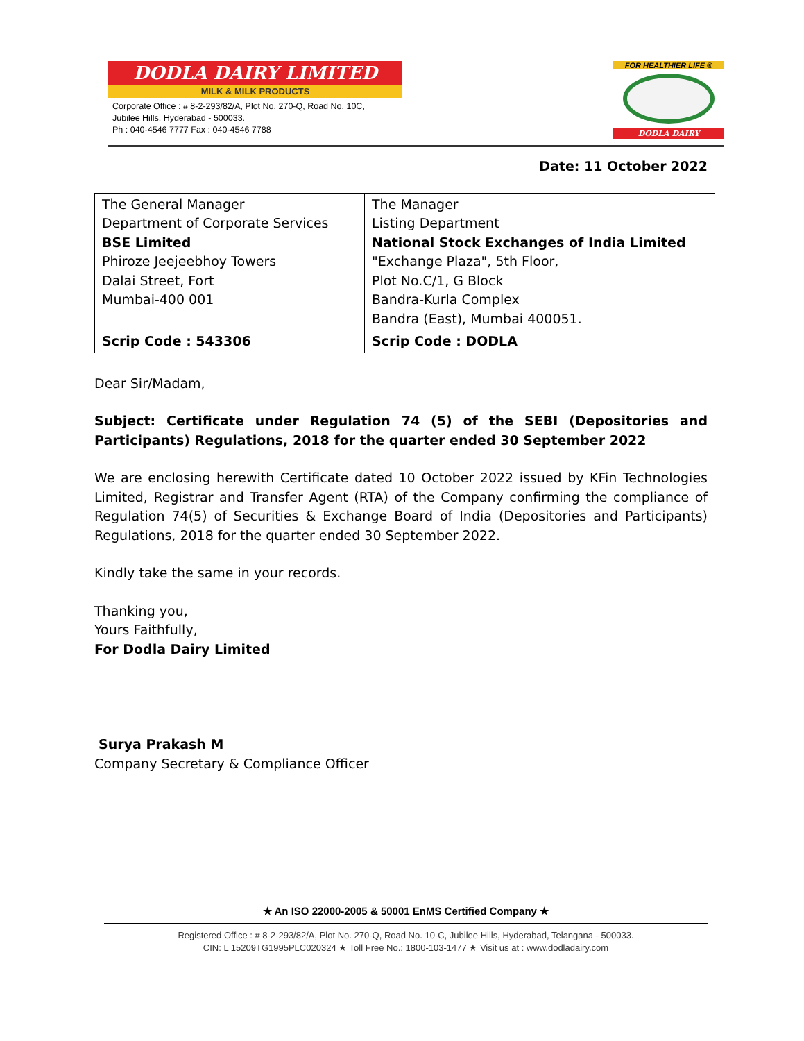DODLA DAIRY LIMITED
MILK & MILK PRODUCTS
Corporate Office : # 8-2-293/82/A, Plot No. 270-Q, Road No. 10C,
Jubilee Hills, Hyderabad - 500033.
Ph : 040-4546 7777 Fax : 040-4546 7788
FOR HEALTHIER LIFE ®
DODLA DAIRY
Date: 11 October 2022
| The General Manager Department of Corporate Services BSE Limited Phiroze Jeejeebhoy Towers Dalai Street, Fort Mumbai-400 001 | The Manager Listing Department National Stock Exchanges of India Limited "Exchange Plaza", 5th Floor, Plot No.C/1, G Block Bandra-Kurla Complex Bandra (East), Mumbai 400051. |
| Scrip Code : 543306 | Scrip Code : DODLA |
Dear Sir/Madam,
Subject: Certificate under Regulation 74 (5) of the SEBI (Depositories and Participants) Regulations, 2018 for the quarter ended 30 September 2022
We are enclosing herewith Certificate dated 10 October 2022 issued by KFin Technologies Limited, Registrar and Transfer Agent (RTA) of the Company confirming the compliance of Regulation 74(5) of Securities & Exchange Board of India (Depositories and Participants) Regulations, 2018 for the quarter ended 30 September 2022.
Kindly take the same in your records.
Thanking you,
Yours Faithfully,
For Dodla Dairy Limited
Surya Prakash M
Company Secretary & Compliance Officer
★ An ISO 22000-2005 & 50001 EnMS Certified Company ★
Registered Office : # 8-2-293/82/A, Plot No. 270-Q, Road No. 10-C, Jubilee Hills, Hyderabad, Telangana - 500033.
CIN: L 15209TG1995PLC020324 ★ Toll Free No.: 1800-103-1477 ★ Visit us at : www.dodladairy.com